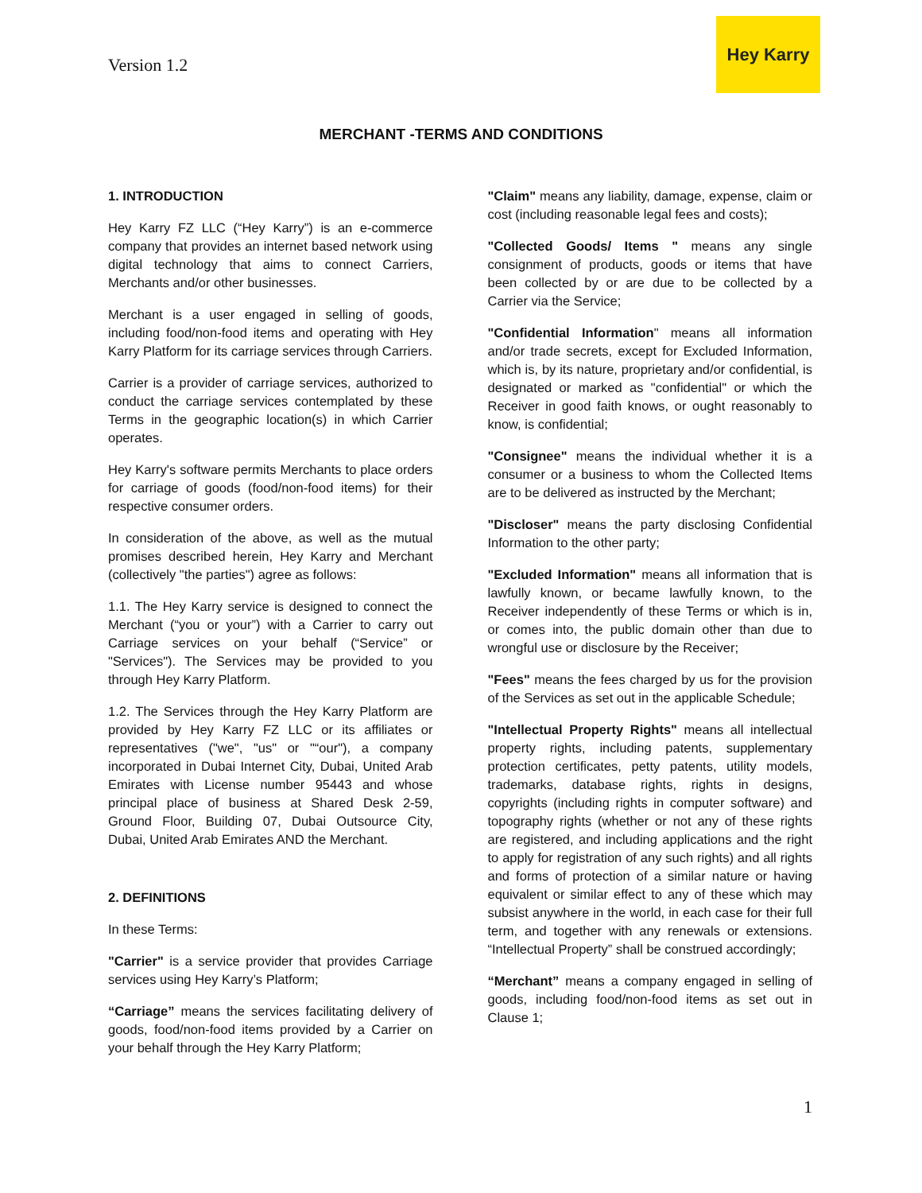Version 1.2
Hey Karry
MERCHANT -TERMS AND CONDITIONS
1. INTRODUCTION
Hey Karry FZ LLC (“Hey Karry”) is an e-commerce company that provides an internet based network using digital technology that aims to connect Carriers, Merchants and/or other businesses.
Merchant is a user engaged in selling of goods, including food/non-food items and operating with Hey Karry Platform for its carriage services through Carriers.
Carrier is a provider of carriage services, authorized to conduct the carriage services contemplated by these Terms in the geographic location(s) in which Carrier operates.
Hey Karry's software permits Merchants to place orders for carriage of goods (food/non-food items) for their respective consumer orders.
In consideration of the above, as well as the mutual promises described herein, Hey Karry and Merchant (collectively "the parties") agree as follows:
1.1. The Hey Karry service is designed to connect the Merchant (“you or your”) with a Carrier to carry out Carriage services on your behalf (“Service” or "Services"). The Services may be provided to you through Hey Karry Platform.
1.2. The Services through the Hey Karry Platform are provided by Hey Karry FZ LLC or its affiliates or representatives ("we", "us" or "“our"), a company incorporated in Dubai Internet City, Dubai, United Arab Emirates with License number 95443 and whose principal place of business at Shared Desk 2-59, Ground Floor, Building 07, Dubai Outsource City, Dubai, United Arab Emirates AND the Merchant.
2. DEFINITIONS
In these Terms:
"Carrier" is a service provider that provides Carriage services using Hey Karry’s Platform;
“Carriage” means the services facilitating delivery of goods, food/non-food items provided by a Carrier on your behalf through the Hey Karry Platform;
"Claim" means any liability, damage, expense, claim or cost (including reasonable legal fees and costs);
"Collected Goods/ Items " means any single consignment of products, goods or items that have been collected by or are due to be collected by a Carrier via the Service;
"Confidential Information" means all information and/or trade secrets, except for Excluded Information, which is, by its nature, proprietary and/or confidential, is designated or marked as "confidential" or which the Receiver in good faith knows, or ought reasonably to know, is confidential;
"Consignee" means the individual whether it is a consumer or a business to whom the Collected Items are to be delivered as instructed by the Merchant;
"Discloser" means the party disclosing Confidential Information to the other party;
"Excluded Information" means all information that is lawfully known, or became lawfully known, to the Receiver independently of these Terms or which is in, or comes into, the public domain other than due to wrongful use or disclosure by the Receiver;
"Fees" means the fees charged by us for the provision of the Services as set out in the applicable Schedule;
"Intellectual Property Rights" means all intellectual property rights, including patents, supplementary protection certificates, petty patents, utility models, trademarks, database rights, rights in designs, copyrights (including rights in computer software) and topography rights (whether or not any of these rights are registered, and including applications and the right to apply for registration of any such rights) and all rights and forms of protection of a similar nature or having equivalent or similar effect to any of these which may subsist anywhere in the world, in each case for their full term, and together with any renewals or extensions. “Intellectual Property” shall be construed accordingly;
“Merchant” means a company engaged in selling of goods, including food/non-food items as set out in Clause 1;
1